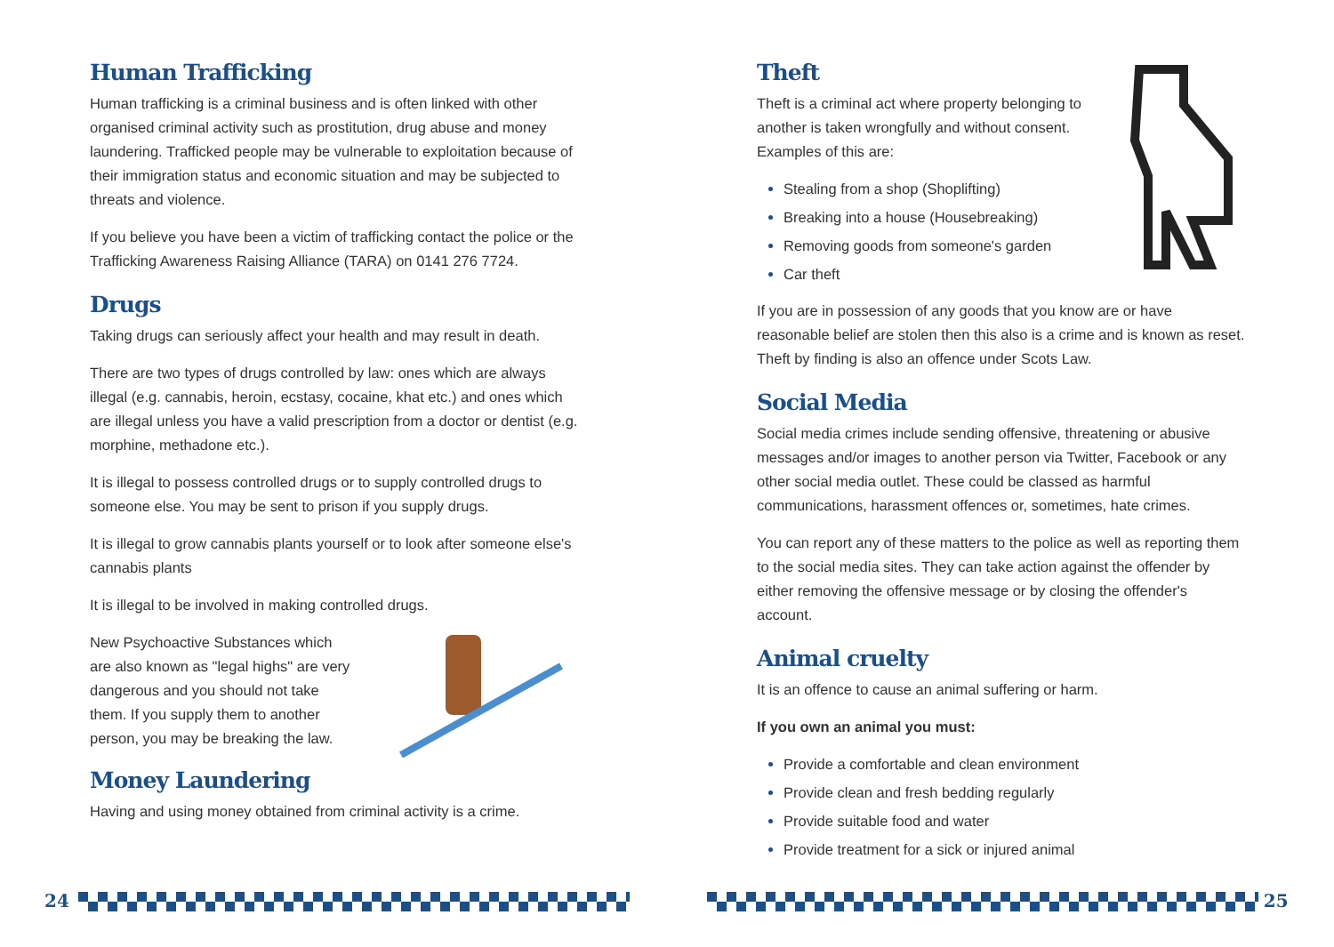Human Trafficking
Human trafficking is a criminal business and is often linked with other organised criminal activity such as prostitution, drug abuse and money laundering. Trafficked people may be vulnerable to exploitation because of their immigration status and economic situation and may be subjected to threats and violence.
If you believe you have been a victim of trafficking contact the police or the Trafficking Awareness Raising Alliance (TARA) on 0141 276 7724.
Drugs
Taking drugs can seriously affect your health and may result in death.
There are two types of drugs controlled by law: ones which are always illegal (e.g. cannabis, heroin, ecstasy, cocaine, khat etc.) and ones which are illegal unless you have a valid prescription from a doctor or dentist (e.g. morphine, methadone etc.).
It is illegal to possess controlled drugs or to supply controlled drugs to someone else. You may be sent to prison if you supply drugs.
It is illegal to grow cannabis plants yourself or to look after someone else's cannabis plants
It is illegal to be involved in making controlled drugs.
New Psychoactive Substances which are also known as "legal highs" are very dangerous and you should not take them. If you supply them to another person, you may be breaking the law.
Money Laundering
Having and using money obtained from criminal activity is a crime.
Theft
Theft is a criminal act where property belonging to another is taken wrongfully and without consent. Examples of this are:
Stealing from a shop (Shoplifting)
Breaking into a house (Housebreaking)
Removing goods from someone's garden
Car theft
If you are in possession of any goods that you know are or have reasonable belief are stolen then this also is a crime and is known as reset. Theft by finding is also an offence under Scots Law.
Social Media
Social media crimes include sending offensive, threatening or abusive messages and/or images to another person via Twitter, Facebook or any other social media outlet. These could be classed as harmful communications, harassment offences or, sometimes, hate crimes.
You can report any of these matters to the police as well as reporting them to the social media sites. They can take action against the offender by either removing the offensive message or by closing the offender's account.
Animal cruelty
It is an offence to cause an animal suffering or harm.
If you own an animal you must:
Provide a comfortable and clean environment
Provide clean and fresh bedding regularly
Provide suitable food and water
Provide treatment for a sick or injured animal
24 25